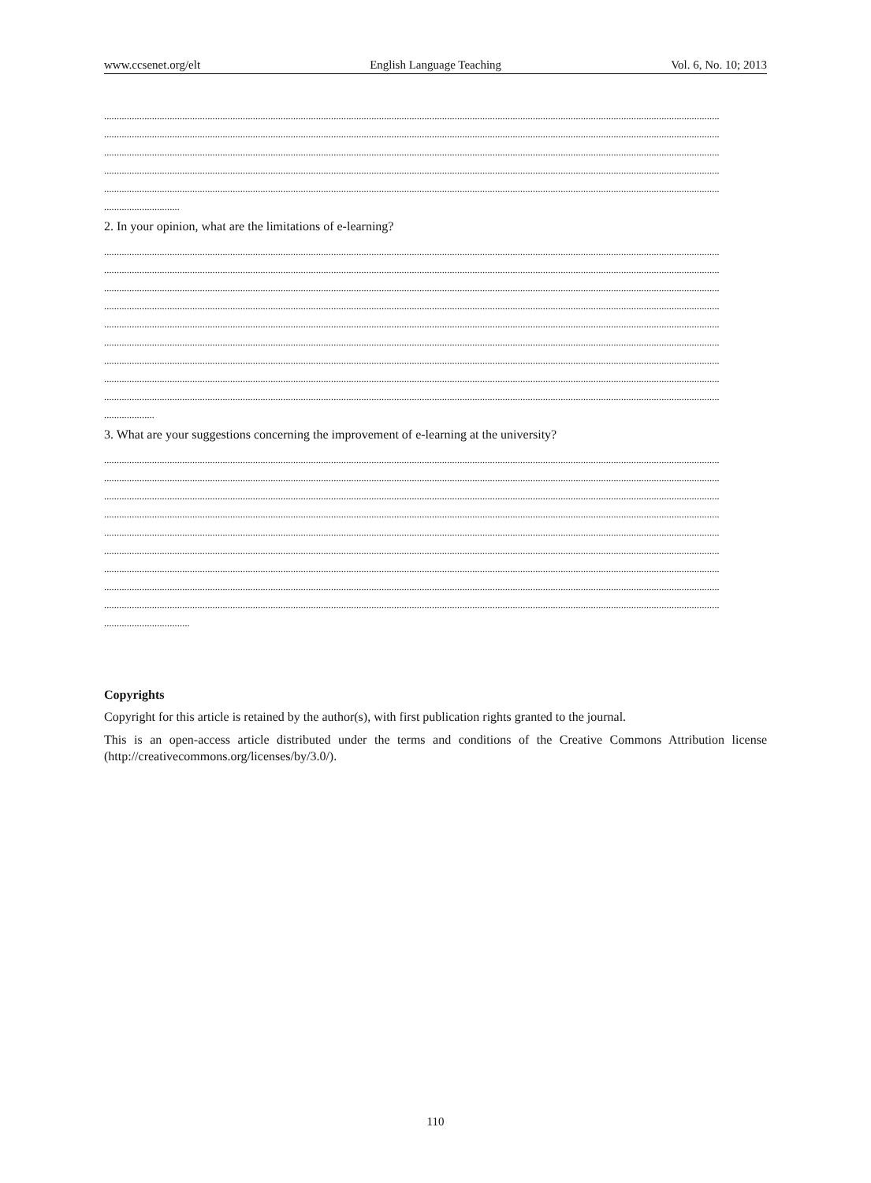www.ccsenet.org/elt English Language Teaching Vol. 6, No. 10; 2013
....................................................................................................................................................................................................................................................
....................................................................................................................................................................................................................................................
....................................................................................................................................................................................................................................................
....................................................................................................................................................................................................................................................
....................................................................................................................................................................................................................................................
..............................
2. In your opinion, what are the limitations of e-learning?
....................................................................................................................................................................................................................................................
....................................................................................................................................................................................................................................................
....................................................................................................................................................................................................................................................
....................................................................................................................................................................................................................................................
....................................................................................................................................................................................................................................................
....................................................................................................................................................................................................................................................
....................................................................................................................................................................................................................................................
....................................................................................................................................................................................................................................................
....................................................................................................................................................................................................................................................
....................
3. What are your suggestions concerning the improvement of e-learning at the university?
....................................................................................................................................................................................................................................................
....................................................................................................................................................................................................................................................
....................................................................................................................................................................................................................................................
....................................................................................................................................................................................................................................................
....................................................................................................................................................................................................................................................
....................................................................................................................................................................................................................................................
....................................................................................................................................................................................................................................................
....................................................................................................................................................................................................................................................
....................................................................................................................................................................................................................................................
..................................
Copyrights
Copyright for this article is retained by the author(s), with first publication rights granted to the journal.
This is an open-access article distributed under the terms and conditions of the Creative Commons Attribution license (http://creativecommons.org/licenses/by/3.0/).
110